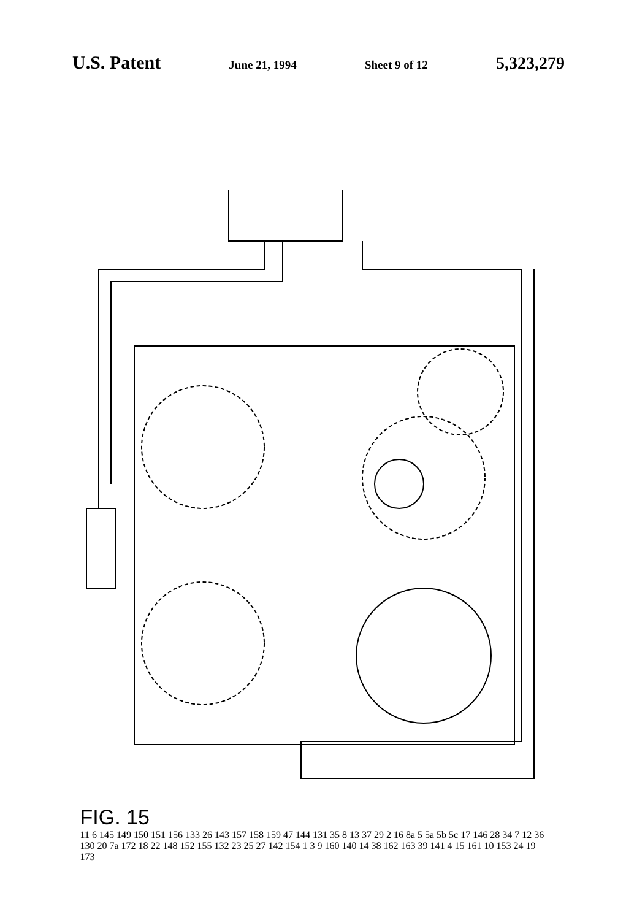U.S. Patent June 21, 1994 Sheet 9 of 12 5,323,279
FIG. 15
11 6 145 149 150 151 156 133 26 143 157 158 159 47 144 131 35 8 13 37 29 2 16 8a 5 5a 5b 5c 17 146 28 34 7 12 36 130 20 7a 172 18 22 148 152 155 132 23 25 27 142 154 1 3 9 160 140 14 38 162 163 39 141 4 15 161 10 153 24 19 173